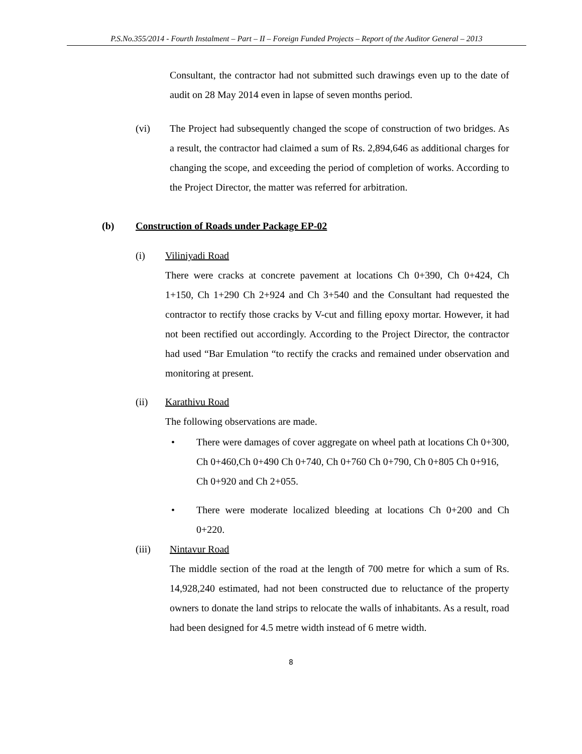P.S.No.355/2014 - Fourth Instalment – Part – II – Foreign Funded Projects – Report of the Auditor General – 2013
Consultant, the contractor had not submitted such drawings even up to the date of audit on 28 May 2014 even in lapse of seven months period.
(vi) The Project had subsequently changed the scope of construction of two bridges. As a result, the contractor had claimed a sum of Rs. 2,894,646 as additional charges for changing the scope, and exceeding the period of completion of works. According to the Project Director, the matter was referred for arbitration.
(b) Construction of Roads under Package EP-02
(i) Viliniyadi Road
There were cracks at concrete pavement at locations Ch 0+390, Ch 0+424, Ch 1+150, Ch 1+290 Ch 2+924 and Ch 3+540 and the Consultant had requested the contractor to rectify those cracks by V-cut and filling epoxy mortar. However, it had not been rectified out accordingly. According to the Project Director, the contractor had used “Bar Emulation “to rectify the cracks and remained under observation and monitoring at present.
(ii) Karathivu Road
The following observations are made.
• There were damages of cover aggregate on wheel path at locations Ch 0+300, Ch 0+460,Ch 0+490 Ch 0+740, Ch 0+760 Ch 0+790, Ch 0+805 Ch 0+916, Ch 0+920 and Ch 2+055.
• There were moderate localized bleeding at locations Ch 0+200 and Ch 0+220.
(iii) Nintavur Road
The middle section of the road at the length of 700 metre for which a sum of Rs. 14,928,240 estimated, had not been constructed due to reluctance of the property owners to donate the land strips to relocate the walls of inhabitants. As a result, road had been designed for 4.5 metre width instead of 6 metre width.
8